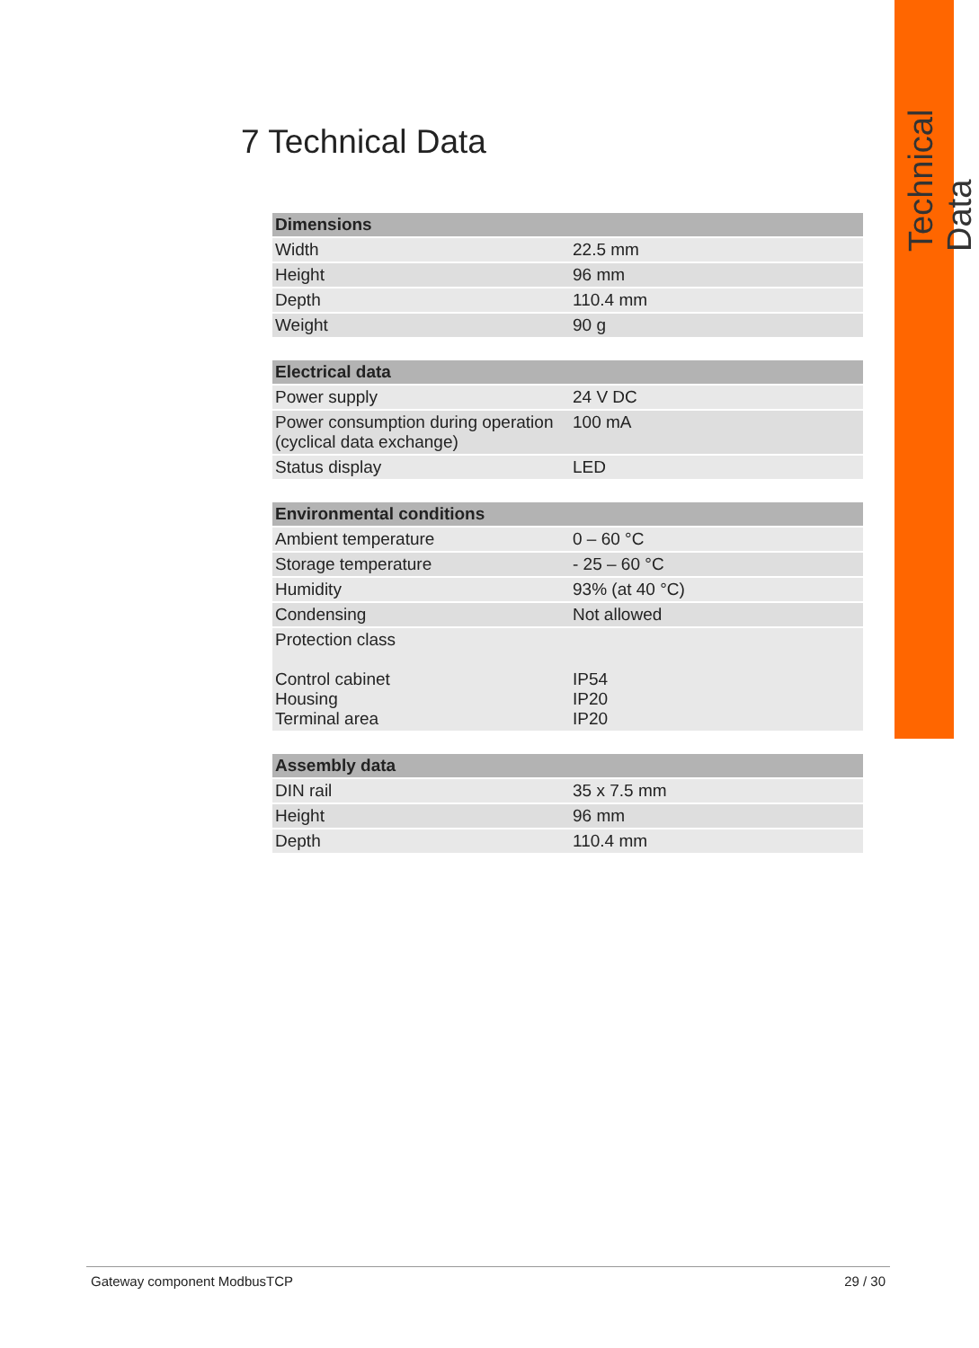Technical Data
7 Technical Data
| Dimensions | |
| --- | --- |
| Width | 22.5 mm |
| Height | 96 mm |
| Depth | 110.4 mm |
| Weight | 90 g |
| Electrical data | |
| --- | --- |
| Power supply | 24 V DC |
| Power consumption during operation (cyclical data exchange) | 100 mA |
| Status display | LED |
| Environmental conditions | |
| --- | --- |
| Ambient temperature | 0 – 60 °C |
| Storage temperature | - 25 – 60 °C |
| Humidity | 93% (at 40 °C) |
| Condensing | Not allowed |
| Protection class Control cabinet Housing Terminal area | IP54 IP20 IP20 |
| Assembly data | |
| --- | --- |
| DIN rail | 35 x 7.5 mm |
| Height | 96 mm |
| Depth | 110.4 mm |
Gateway component ModbusTCP 29 / 30